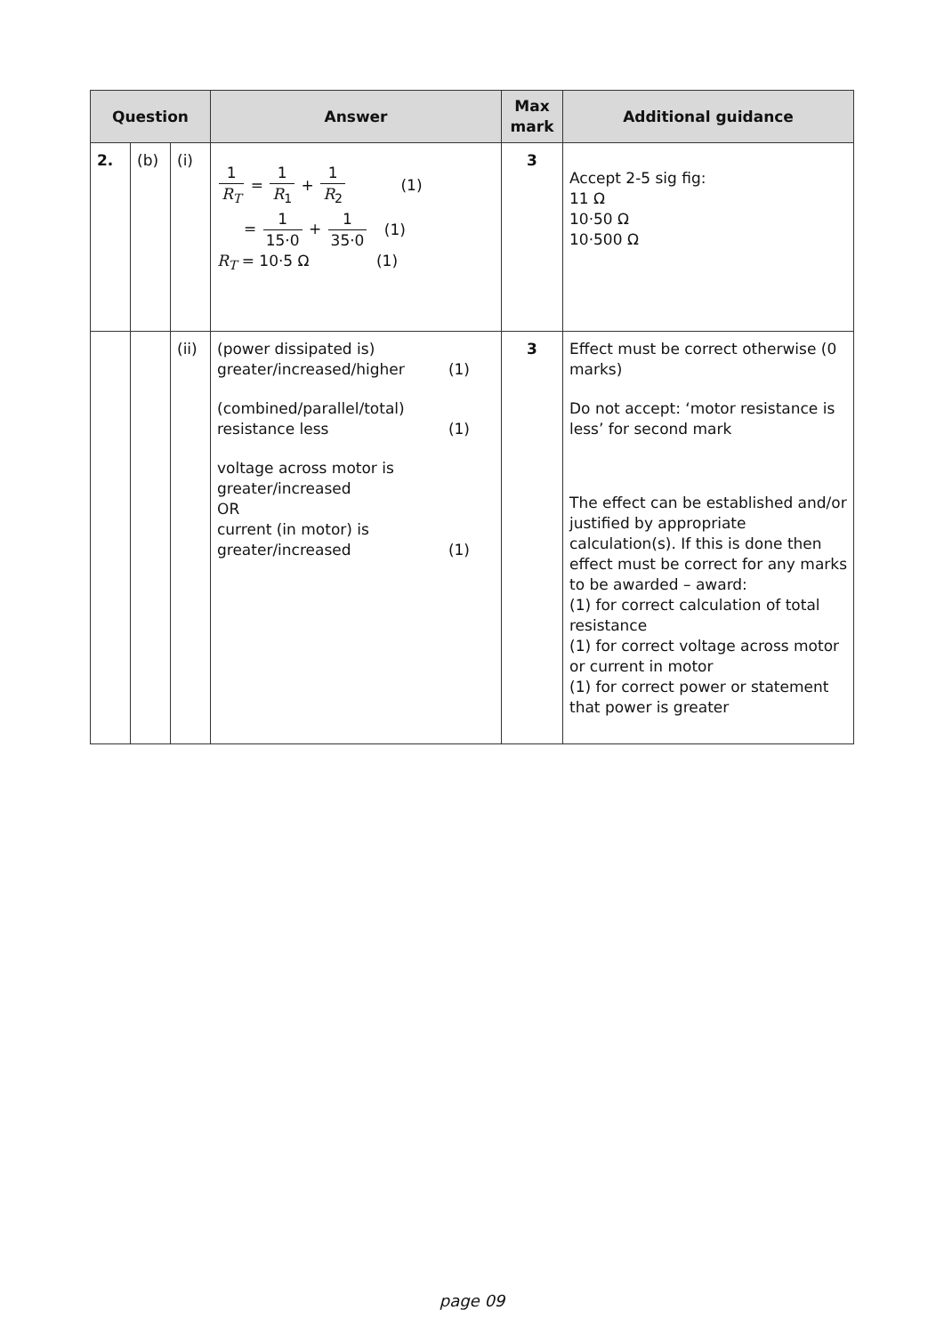| Question | | | Answer | Max mark | Additional guidance |
| --- | --- | --- | --- | --- | --- |
| 2. | (b) | (i) | 1 R<sub>T</sub> = 1 R<sub>1</sub> + 1 R<sub>2</sub> (1) = 1 15·0 + 1 35·0 (1) R<sub>T</sub> = 10·5 Ω (1) | 3 | Accept 2-5 sig fig: 11 Ω 10·50 Ω 10·500 Ω |
| | | (ii) | (power dissipated is) greater/increased/higher (1) (combined/parallel/total) resistance less (1) voltage across motor is greater/increased OR current (in motor) is greater/increased (1) | 3 | Effect must be correct otherwise (0 marks) Do not accept: ‘motor resistance is less’ for second mark The effect can be established and/or justified by appropriate calculation(s). If this is done then effect must be correct for any marks to be awarded – award: (1) for correct calculation of total resistance (1) for correct voltage across motor or current in motor (1) for correct power or statement that power is greater |
page 09